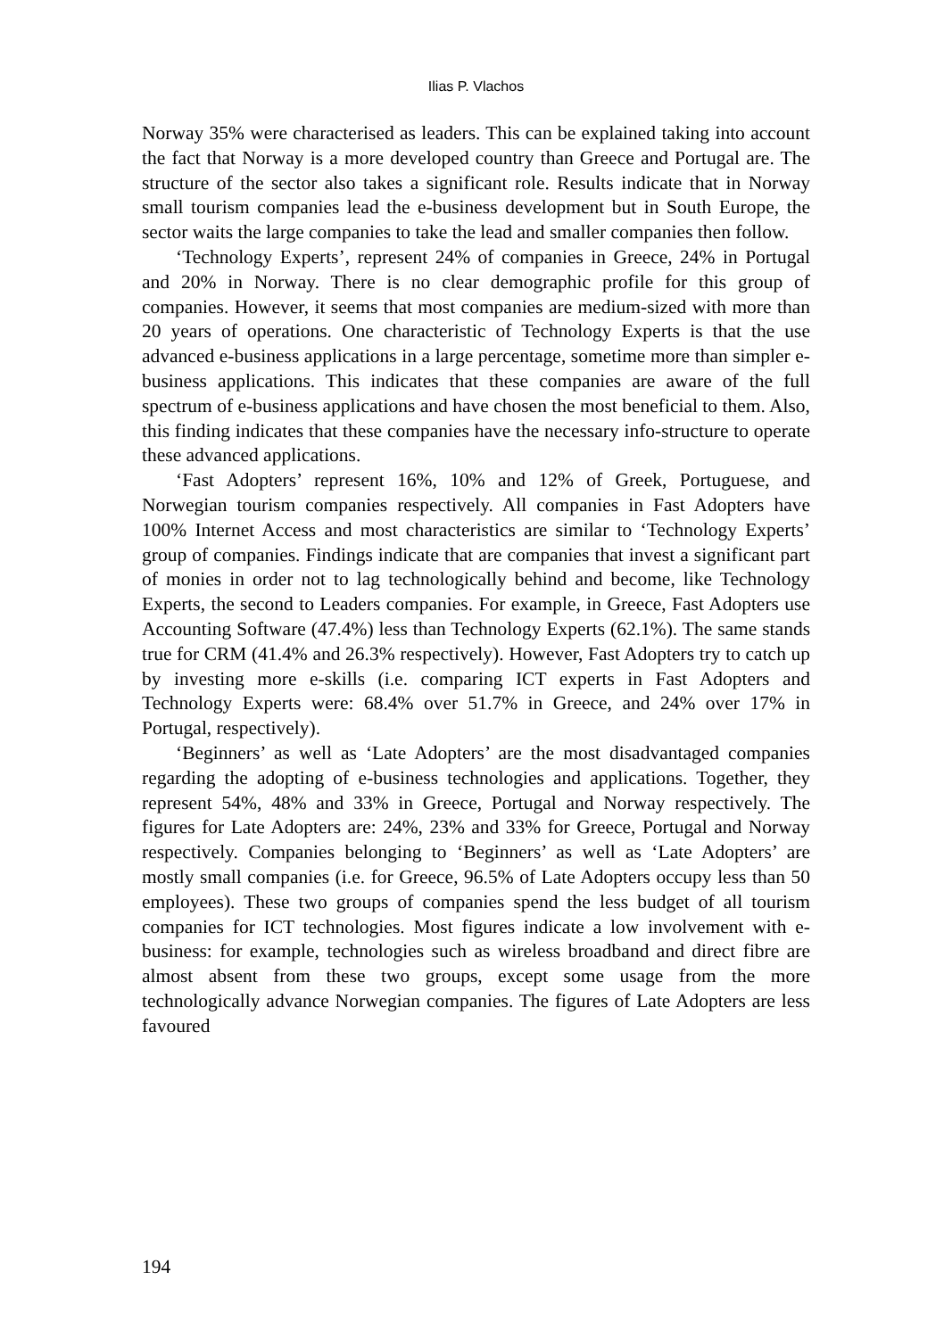Ilias P. Vlachos
Norway 35% were characterised as leaders. This can be explained taking into account the fact that Norway is a more developed country than Greece and Portugal are. The structure of the sector also takes a significant role. Results indicate that in Norway small tourism companies lead the e-business development but in South Europe, the sector waits the large companies to take the lead and smaller companies then follow.
‘Technology Experts’, represent 24% of companies in Greece, 24% in Portugal and 20% in Norway. There is no clear demographic profile for this group of companies. However, it seems that most companies are medium-sized with more than 20 years of operations. One characteristic of Technology Experts is that the use advanced e-business applications in a large percentage, sometime more than simpler e-business applications. This indicates that these companies are aware of the full spectrum of e-business applications and have chosen the most beneficial to them. Also, this finding indicates that these companies have the necessary info-structure to operate these advanced applications.
‘Fast Adopters’ represent 16%, 10% and 12% of Greek, Portuguese, and Norwegian tourism companies respectively. All companies in Fast Adopters have 100% Internet Access and most characteristics are similar to ‘Technology Experts’ group of companies. Findings indicate that are companies that invest a significant part of monies in order not to lag technologically behind and become, like Technology Experts, the second to Leaders companies. For example, in Greece, Fast Adopters use Accounting Software (47.4%) less than Technology Experts (62.1%). The same stands true for CRM (41.4% and 26.3% respectively). However, Fast Adopters try to catch up by investing more e-skills (i.e. comparing ICT experts in Fast Adopters and Technology Experts were: 68.4% over 51.7% in Greece, and 24% over 17% in Portugal, respectively).
‘Beginners’ as well as ‘Late Adopters’ are the most disadvantaged companies regarding the adopting of e-business technologies and applications. Together, they represent 54%, 48% and 33% in Greece, Portugal and Norway respectively. The figures for Late Adopters are: 24%, 23% and 33% for Greece, Portugal and Norway respectively. Companies belonging to ‘Beginners’ as well as ‘Late Adopters’ are mostly small companies (i.e. for Greece, 96.5% of Late Adopters occupy less than 50 employees). These two groups of companies spend the less budget of all tourism companies for ICT technologies. Most figures indicate a low involvement with e-business: for example, technologies such as wireless broadband and direct fibre are almost absent from these two groups, except some usage from the more technologically advance Norwegian companies. The figures of Late Adopters are less favoured
194